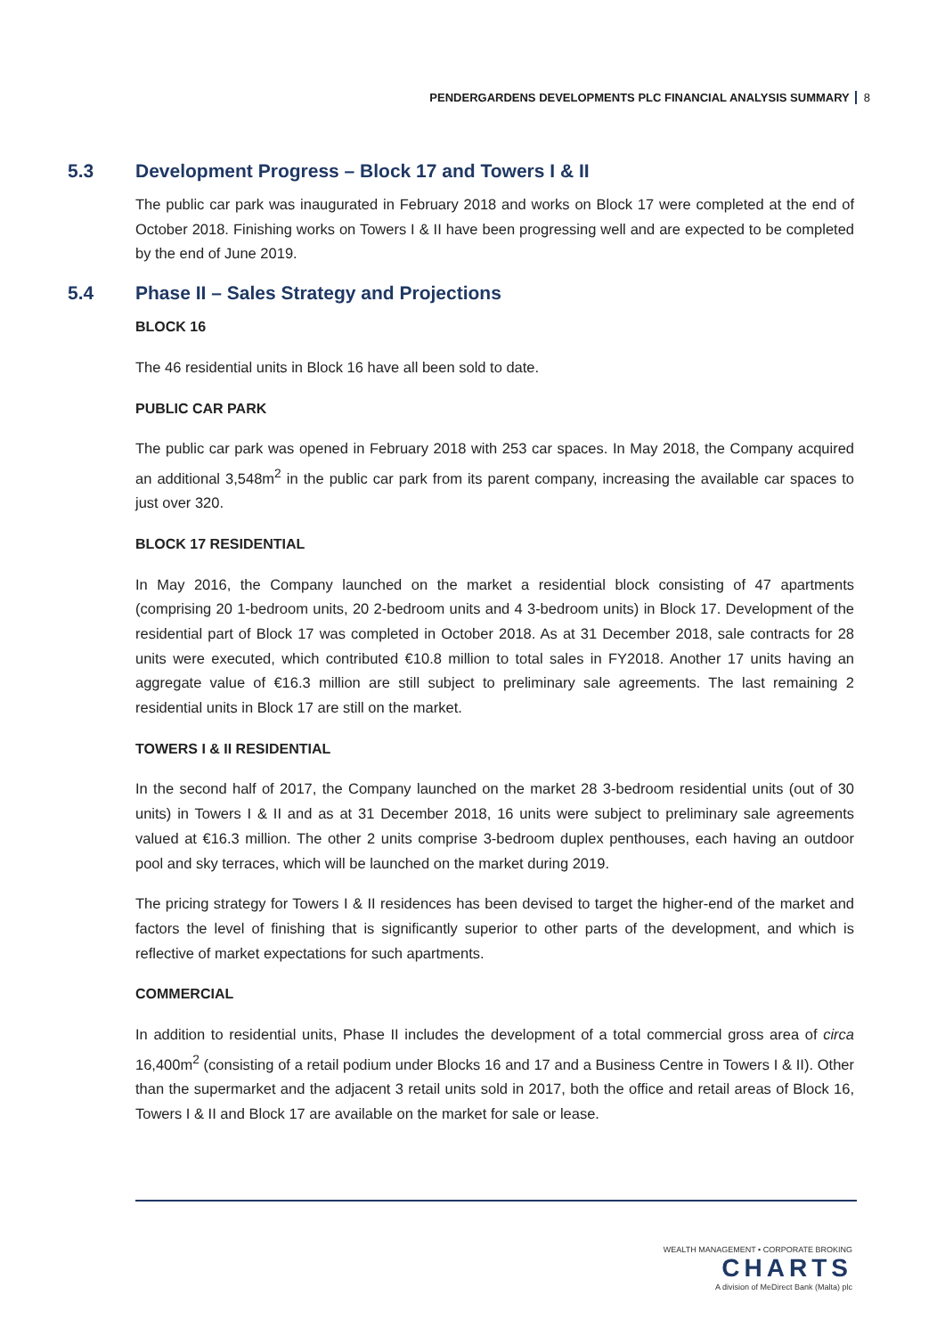PENDERGARDENS DEVELOPMENTS PLC FINANCIAL ANALYSIS SUMMARY 8
5.3 Development Progress – Block 17 and Towers I & II
The public car park was inaugurated in February 2018 and works on Block 17 were completed at the end of October 2018. Finishing works on Towers I & II have been progressing well and are expected to be completed by the end of June 2019.
5.4 Phase II – Sales Strategy and Projections
BLOCK 16
The 46 residential units in Block 16 have all been sold to date.
PUBLIC CAR PARK
The public car park was opened in February 2018 with 253 car spaces. In May 2018, the Company acquired an additional 3,548m<sup>2</sup> in the public car park from its parent company, increasing the available car spaces to just over 320.
BLOCK 17 RESIDENTIAL
In May 2016, the Company launched on the market a residential block consisting of 47 apartments (comprising 20 1-bedroom units, 20 2-bedroom units and 4 3-bedroom units) in Block 17. Development of the residential part of Block 17 was completed in October 2018. As at 31 December 2018, sale contracts for 28 units were executed, which contributed €10.8 million to total sales in FY2018. Another 17 units having an aggregate value of €16.3 million are still subject to preliminary sale agreements. The last remaining 2 residential units in Block 17 are still on the market.
TOWERS I & II RESIDENTIAL
In the second half of 2017, the Company launched on the market 28 3-bedroom residential units (out of 30 units) in Towers I & II and as at 31 December 2018, 16 units were subject to preliminary sale agreements valued at €16.3 million. The other 2 units comprise 3-bedroom duplex penthouses, each having an outdoor pool and sky terraces, which will be launched on the market during 2019.
The pricing strategy for Towers I & II residences has been devised to target the higher-end of the market and factors the level of finishing that is significantly superior to other parts of the development, and which is reflective of market expectations for such apartments.
COMMERCIAL
In addition to residential units, Phase II includes the development of a total commercial gross area of circa 16,400m<sup>2</sup> (consisting of a retail podium under Blocks 16 and 17 and a Business Centre in Towers I & II). Other than the supermarket and the adjacent 3 retail units sold in 2017, both the office and retail areas of Block 16, Towers I & II and Block 17 are available on the market for sale or lease.
WEALTH MANAGEMENT • CORPORATE BROKING
CHARTS
A division of MeDirect Bank (Malta) plc